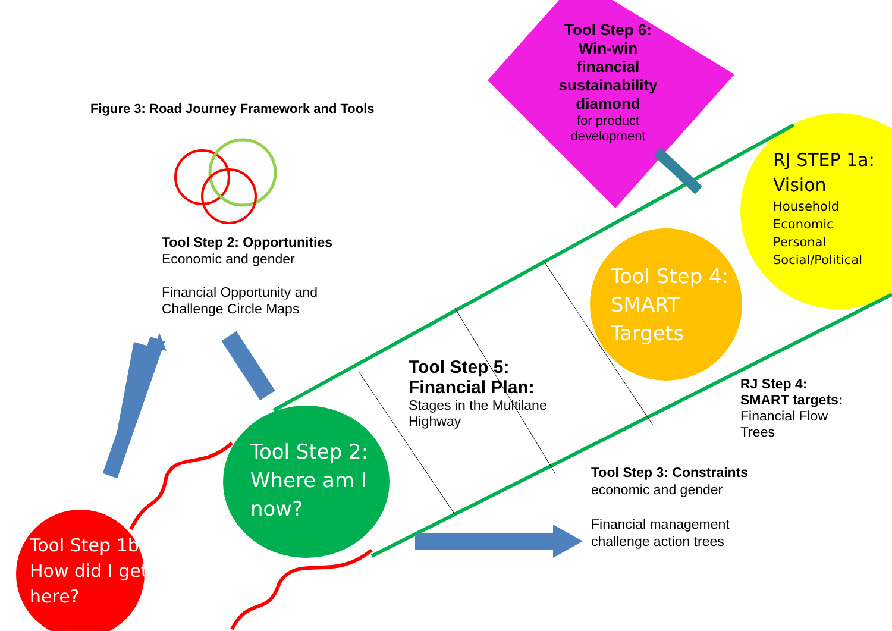Figure 3: Road Journey Framework and Tools
Tool Step 6: Win-win financial sustainability diamond
for product development
RJ STEP 1a:
Vision
Household
Economic
Personal
Social/Political
Tool Step 2: Opportunities
Economic and gender
Financial Opportunity and Challenge Circle Maps
Tool Step 4:
SMART
Targets
Tool Step 5:
Financial Plan:
Stages in the Multilane
Highway
RJ Step 4:
SMART targets:
Financial Flow
Trees
Tool Step 2:
Where am I
now?
Tool Step 3: Constraints
economic and gender
Financial management
challenge action trees
Tool Step 1b
How did I get
here?